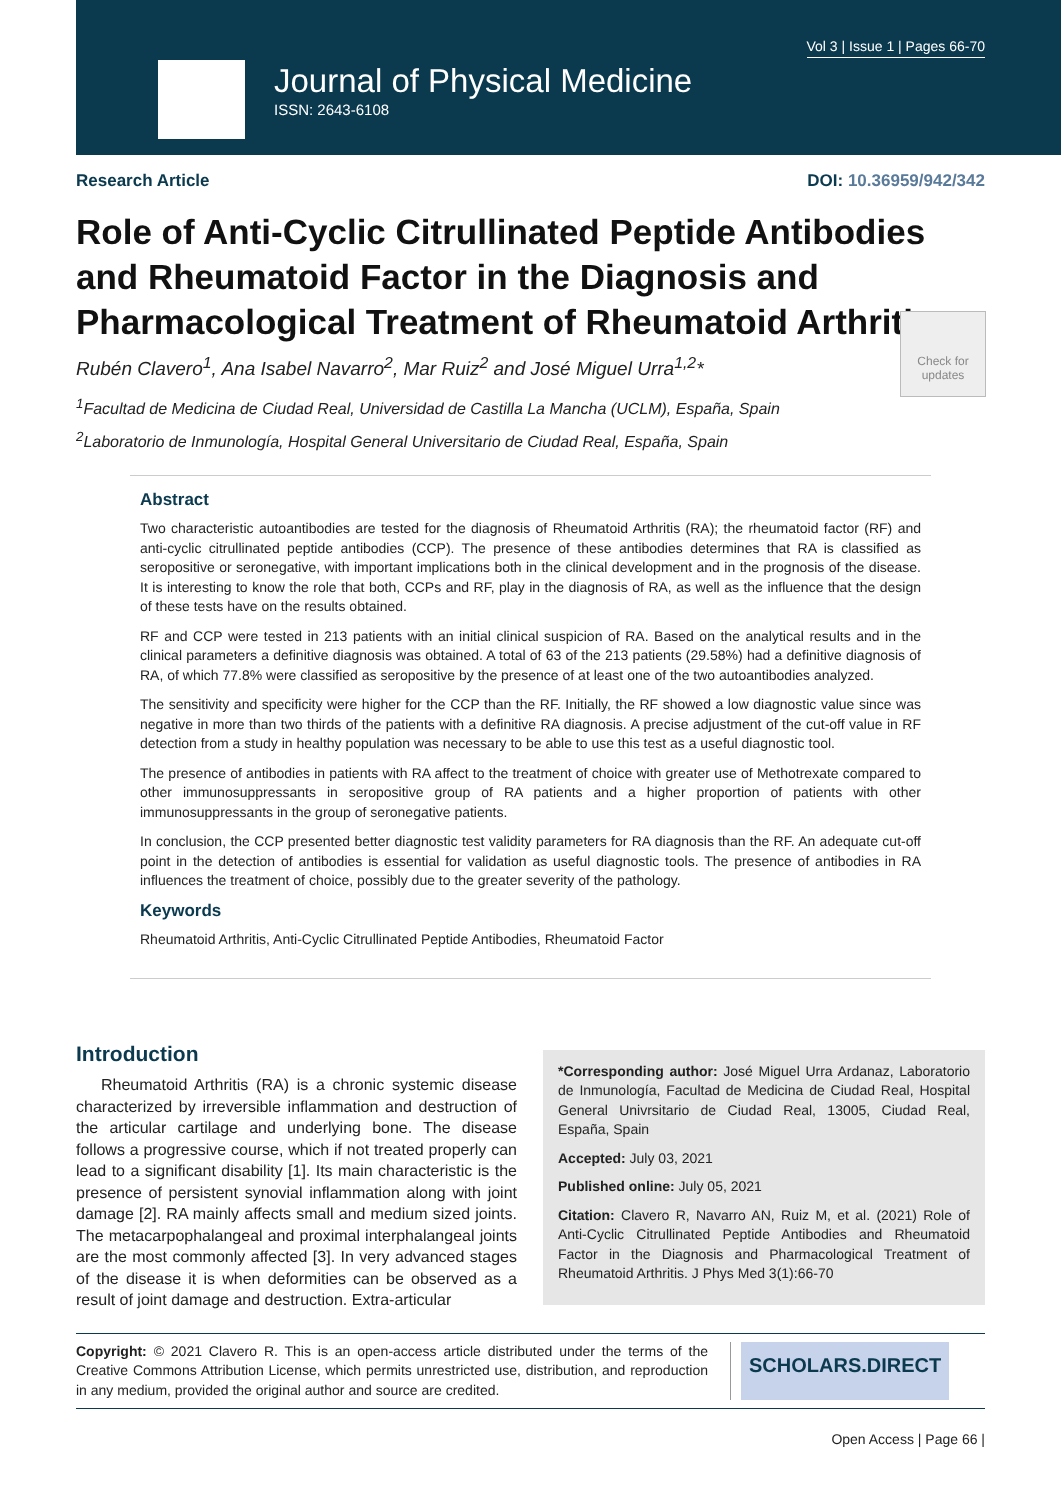Vol 3 | Issue 1 | Pages 66-70
Journal of Physical Medicine
ISSN: 2643-6108
Research Article DOI: 10.36959/942/342
Role of Anti-Cyclic Citrullinated Peptide Antibodies and Rheumatoid Factor in the Diagnosis and Pharmacological Treatment of Rheumatoid Arthritis
Check for updates
Rubén Clavero<sup>1</sup>, Ana Isabel Navarro<sup>2</sup>, Mar Ruiz<sup>2</sup> and José Miguel Urra<sup>1,2</sup>*
<sup>1</sup> Facultad de Medicina de Ciudad Real, Universidad de Castilla La Mancha (UCLM), España, Spain
<sup>2</sup> Laboratorio de Inmunología, Hospital General Universitario de Ciudad Real, España, Spain
Abstract
Two characteristic autoantibodies are tested for the diagnosis of Rheumatoid Arthritis (RA); the rheumatoid factor (RF) and anti-cyclic citrullinated peptide antibodies (CCP). The presence of these antibodies determines that RA is classified as seropositive or seronegative, with important implications both in the clinical development and in the prognosis of the disease. It is interesting to know the role that both, CCPs and RF, play in the diagnosis of RA, as well as the influence that the design of these tests have on the results obtained.
RF and CCP were tested in 213 patients with an initial clinical suspicion of RA. Based on the analytical results and in the clinical parameters a definitive diagnosis was obtained. A total of 63 of the 213 patients (29.58%) had a definitive diagnosis of RA, of which 77.8% were classified as seropositive by the presence of at least one of the two autoantibodies analyzed.
The sensitivity and specificity were higher for the CCP than the RF. Initially, the RF showed a low diagnostic value since was negative in more than two thirds of the patients with a definitive RA diagnosis. A precise adjustment of the cut-off value in RF detection from a study in healthy population was necessary to be able to use this test as a useful diagnostic tool.
The presence of antibodies in patients with RA affect to the treatment of choice with greater use of Methotrexate compared to other immunosuppressants in seropositive group of RA patients and a higher proportion of patients with other immunosuppressants in the group of seronegative patients.
In conclusion, the CCP presented better diagnostic test validity parameters for RA diagnosis than the RF. An adequate cut-off point in the detection of antibodies is essential for validation as useful diagnostic tools. The presence of antibodies in RA influences the treatment of choice, possibly due to the greater severity of the pathology.
Keywords
Rheumatoid Arthritis, Anti-Cyclic Citrullinated Peptide Antibodies, Rheumatoid Factor
Introduction
Rheumatoid Arthritis (RA) is a chronic systemic disease characterized by irreversible inflammation and destruction of the articular cartilage and underlying bone. The disease follows a progressive course, which if not treated properly can lead to a significant disability [1]. Its main characteristic is the presence of persistent synovial inflammation along with joint damage [2]. RA mainly affects small and medium sized joints. The metacarpophalangeal and proximal interphalangeal joints are the most commonly affected [3]. In very advanced stages of the disease it is when deformities can be observed as a result of joint damage and destruction. Extra-articular
*Corresponding author: José Miguel Urra Ardanaz, Laboratorio de Inmunología, Facultad de Medicina de Ciudad Real, Hospital General Univrsitario de Ciudad Real, 13005, Ciudad Real, España, Spain
Accepted: July 03, 2021
Published online: July 05, 2021
Citation: Clavero R, Navarro AN, Ruiz M, et al. (2021) Role of Anti-Cyclic Citrullinated Peptide Antibodies and Rheumatoid Factor in the Diagnosis and Pharmacological Treatment of Rheumatoid Arthritis. J Phys Med 3(1):66-70
Copyright: © 2021 Clavero R. This is an open-access article distributed under the terms of the Creative Commons Attribution License, which permits unrestricted use, distribution, and reproduction in any medium, provided the original author and source are credited.
SCHOLARS.DIRECT
Open Access | Page 66 |